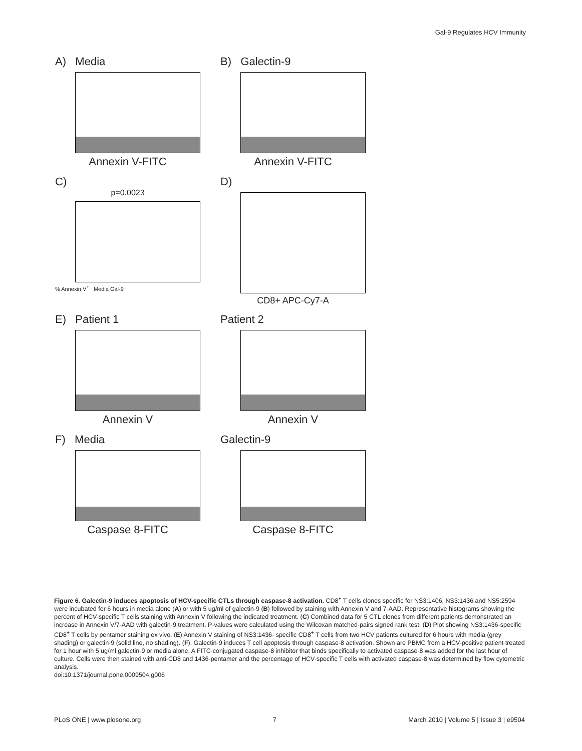Gal-9 Regulates HCV Immunity
A) Media
Annexin V-FITC
B) Galectin-9
Annexin V-FITC
C)
p=0.0023
% Annexin V<sup>+</sup> Media Gal-9
D)
CD8+ APC-Cy7-A
E) Patient 1
Annexin V
Patient 2
Annexin V
F) Media
Caspase 8-FITC
Galectin-9
Caspase 8-FITC
Figure 6. Galectin-9 induces apoptosis of HCV-specific CTLs through caspase-8 activation. CD8<sup>+</sup> T cells clones specific for NS3:1406, NS3:1436 and NS5:2594 were incubated for 6 hours in media alone (A) or with 5 ug/ml of galectin-9 (B) followed by staining with Annexin V and 7-AAD. Representative histograms showing the percent of HCV-specific T cells staining with Annexin V following the indicated treatment. (C) Combined data for 5 CTL clones from different patients demonstrated an increase in Annexin V/7-AAD with galectin-9 treatment. P-values were calculated using the Wilcoxan matched-pairs signed rank test. (D) Plot showing NS3:1436-specific CD8<sup>+</sup> T cells by pentamer staining ex vivo. (E) Annexin V staining of NS3:1436- specific CD8<sup>+</sup> T cells from two HCV patients cultured for 6 hours with media (grey shading) or galectin-9 (solid line, no shading). (F). Galectin-9 induces T cell apoptosis through caspase-8 activation. Shown are PBMC from a HCV-positive patient treated for 1 hour with 5 ug/ml galectin-9 or media alone. A FITC-conjugated caspase-8 inhibitor that binds specifically to activated caspase-8 was added for the last hour of culture. Cells were then stained with anti-CD8 and 1436-pentamer and the percentage of HCV-specific T cells with activated caspase-8 was determined by flow cytometric analysis.
doi:10.1371/journal.pone.0009504.g006
PLoS ONE | www.plosone.org 7 March 2010 | Volume 5 | Issue 3 | e9504